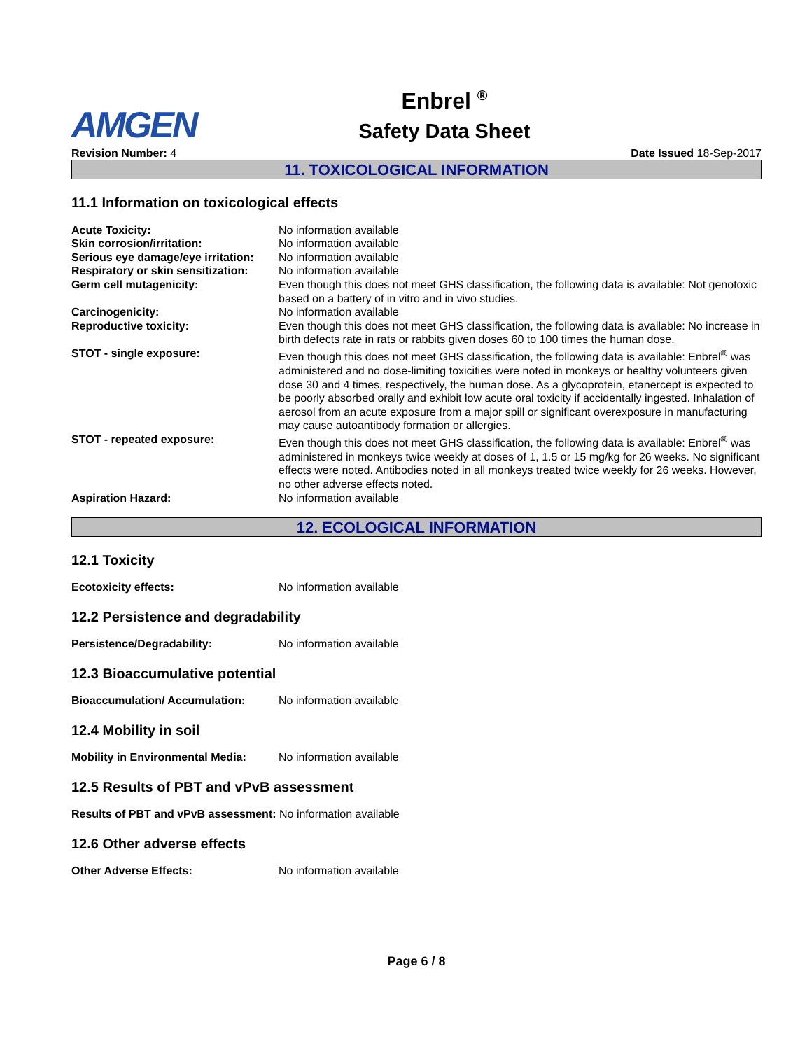AMGEN
Enbrel <sup>®</sup>
Safety Data Sheet
Revision Number: 4 Date Issued 18-Sep-2017
11. TOXICOLOGICAL INFORMATION
11.1 Information on toxicological effects
| Acute Toxicity: | No information available |
| Skin corrosion/irritation: | No information available |
| Serious eye damage/eye irritation: | No information available |
| Respiratory or skin sensitization: | No information available |
| Germ cell mutagenicity: | Even though this does not meet GHS classification, the following data is available: Not genotoxic based on a battery of in vitro and in vivo studies. |
| Carcinogenicity: | No information available |
| Reproductive toxicity: | Even though this does not meet GHS classification, the following data is available: No increase in birth defects rate in rats or rabbits given doses 60 to 100 times the human dose. |
| STOT - single exposure: | Even though this does not meet GHS classification, the following data is available: Enbrel<sup>®</sup> was administered and no dose-limiting toxicities were noted in monkeys or healthy volunteers given dose 30 and 4 times, respectively, the human dose. As a glycoprotein, etanercept is expected to be poorly absorbed orally and exhibit low acute oral toxicity if accidentally ingested. Inhalation of aerosol from an acute exposure from a major spill or significant overexposure in manufacturing may cause autoantibody formation or allergies. |
| STOT - repeated exposure: | Even though this does not meet GHS classification, the following data is available: Enbrel<sup>®</sup> was administered in monkeys twice weekly at doses of 1, 1.5 or 15 mg/kg for 26 weeks. No significant effects were noted. Antibodies noted in all monkeys treated twice weekly for 26 weeks. However, no other adverse effects noted. |
| Aspiration Hazard: | No information available |
12. ECOLOGICAL INFORMATION
12.1 Toxicity
Ecotoxicity effects: No information available
12.2 Persistence and degradability
Persistence/Degradability: No information available
12.3 Bioaccumulative potential
Bioaccumulation/ Accumulation: No information available
12.4 Mobility in soil
Mobility in Environmental Media: No information available
12.5 Results of PBT and vPvB assessment
Results of PBT and vPvB assessment: No information available
12.6 Other adverse effects
Other Adverse Effects: No information available
Page 6 / 8